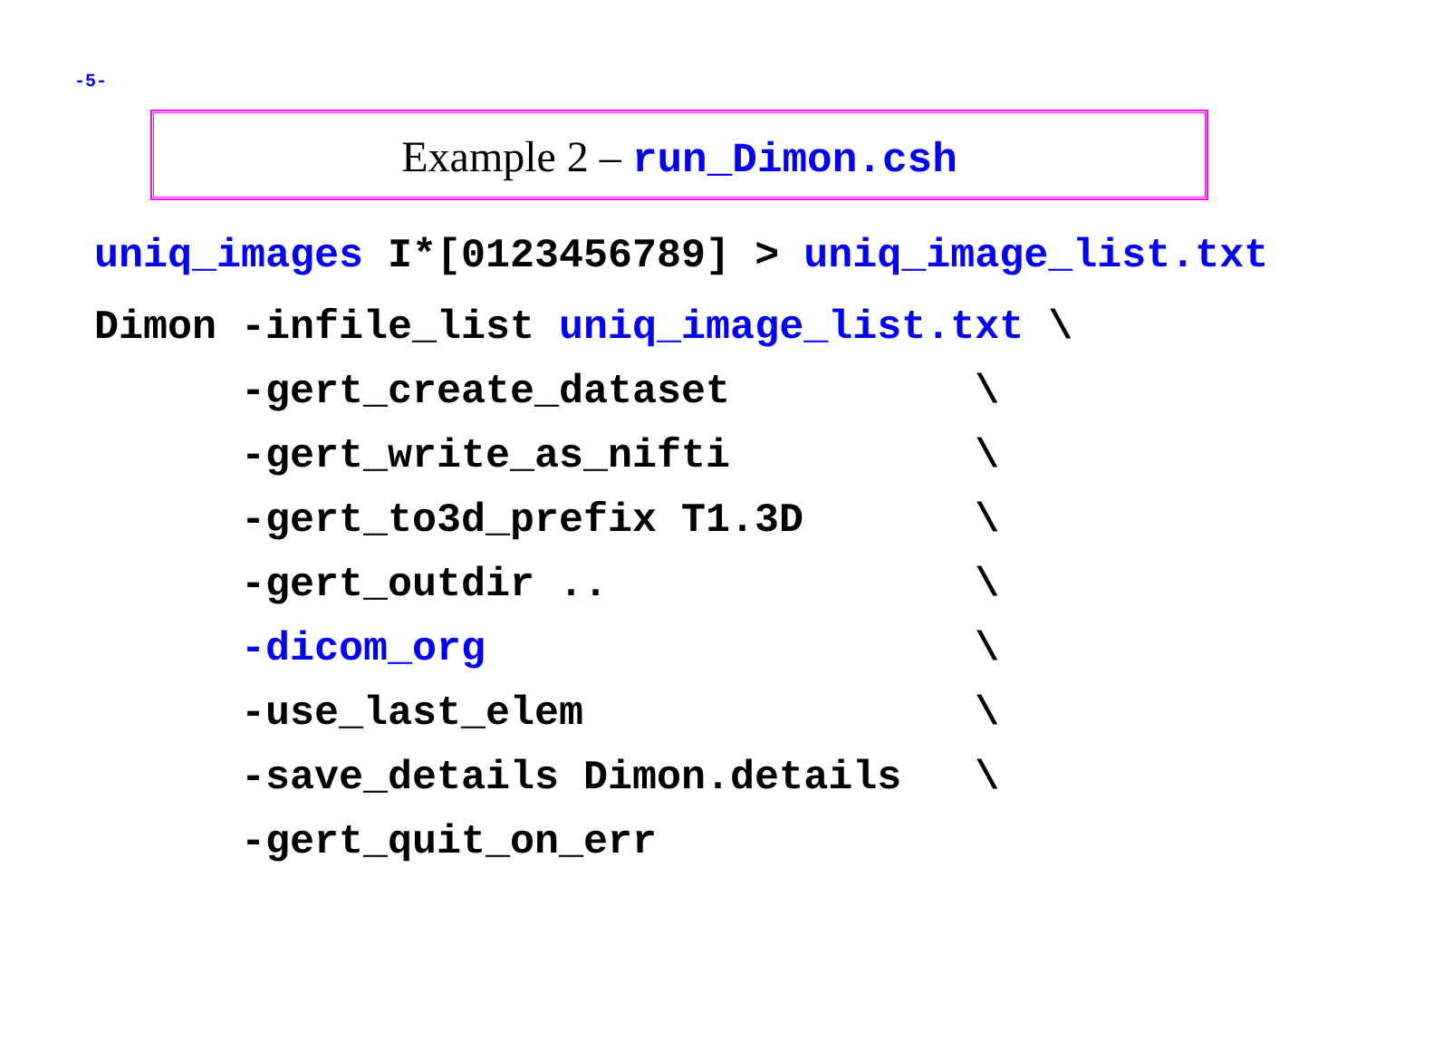-5-
Example 2 – run_Dimon.csh
uniq_images I*[0123456789] > uniq_image_list.txt Dimon -infile_list uniq_image_list.txt \
      -gert_create_dataset          \
      -gert_write_as_nifti          \
      -gert_to3d_prefix T1.3D       \
      -gert_outdir ..               \
      -dicom_org                    \
      -use_last_elem                \
      -save_details Dimon.details   \
      -gert_quit_on_err